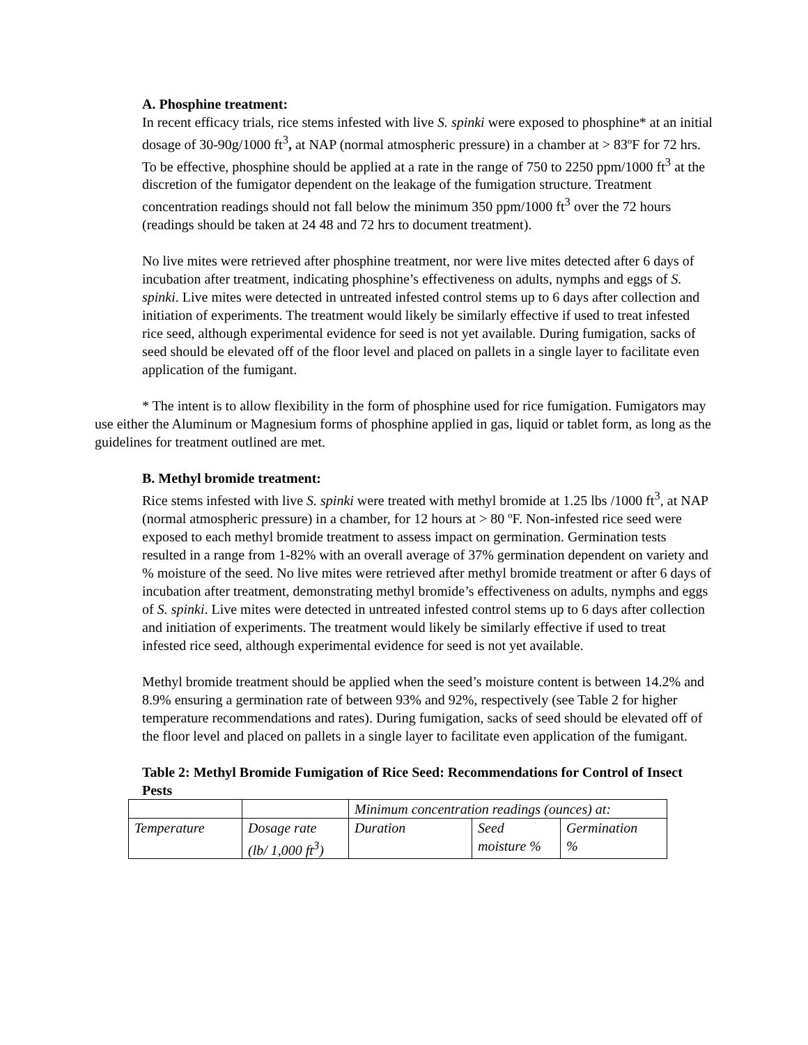A. Phosphine treatment:
In recent efficacy trials, rice stems infested with live S. spinki were exposed to phosphine* at an initial dosage of 30-90g/1000 ft<sup>3</sup>, at NAP (normal atmospheric pressure) in a chamber at > 83ºF for 72 hrs. To be effective, phosphine should be applied at a rate in the range of 750 to 2250 ppm/1000 ft<sup>3</sup> at the discretion of the fumigator dependent on the leakage of the fumigation structure. Treatment concentration readings should not fall below the minimum 350 ppm/1000 ft<sup>3</sup> over the 72 hours (readings should be taken at 24 48 and 72 hrs to document treatment).
No live mites were retrieved after phosphine treatment, nor were live mites detected after 6 days of incubation after treatment, indicating phosphine’s effectiveness on adults, nymphs and eggs of S. spinki. Live mites were detected in untreated infested control stems up to 6 days after collection and initiation of experiments. The treatment would likely be similarly effective if used to treat infested rice seed, although experimental evidence for seed is not yet available. During fumigation, sacks of seed should be elevated off of the floor level and placed on pallets in a single layer to facilitate even application of the fumigant.
* The intent is to allow flexibility in the form of phosphine used for rice fumigation. Fumigators may use either the Aluminum or Magnesium forms of phosphine applied in gas, liquid or tablet form, as long as the guidelines for treatment outlined are met.
B. Methyl bromide treatment:
Rice stems infested with live S. spinki were treated with methyl bromide at 1.25 lbs /1000 ft<sup>3</sup>, at NAP (normal atmospheric pressure) in a chamber, for 12 hours at > 80 ºF. Non-infested rice seed were exposed to each methyl bromide treatment to assess impact on germination. Germination tests resulted in a range from 1-82% with an overall average of 37% germination dependent on variety and % moisture of the seed. No live mites were retrieved after methyl bromide treatment or after 6 days of incubation after treatment, demonstrating methyl bromide’s effectiveness on adults, nymphs and eggs of S. spinki. Live mites were detected in untreated infested control stems up to 6 days after collection and initiation of experiments. The treatment would likely be similarly effective if used to treat infested rice seed, although experimental evidence for seed is not yet available.
Methyl bromide treatment should be applied when the seed’s moisture content is between 14.2% and 8.9% ensuring a germination rate of between 93% and 92%, respectively (see Table 2 for higher temperature recommendations and rates). During fumigation, sacks of seed should be elevated off of the floor level and placed on pallets in a single layer to facilitate even application of the fumigant.
Table 2: Methyl Bromide Fumigation of Rice Seed: Recommendations for Control of Insect Pests
| | | Minimum concentration readings (ounces) at: | | |
| Temperature | Dosage rate (lb/ 1,000 ft<sup>3</sup>) | Duration | Seed moisture % | Germination % |